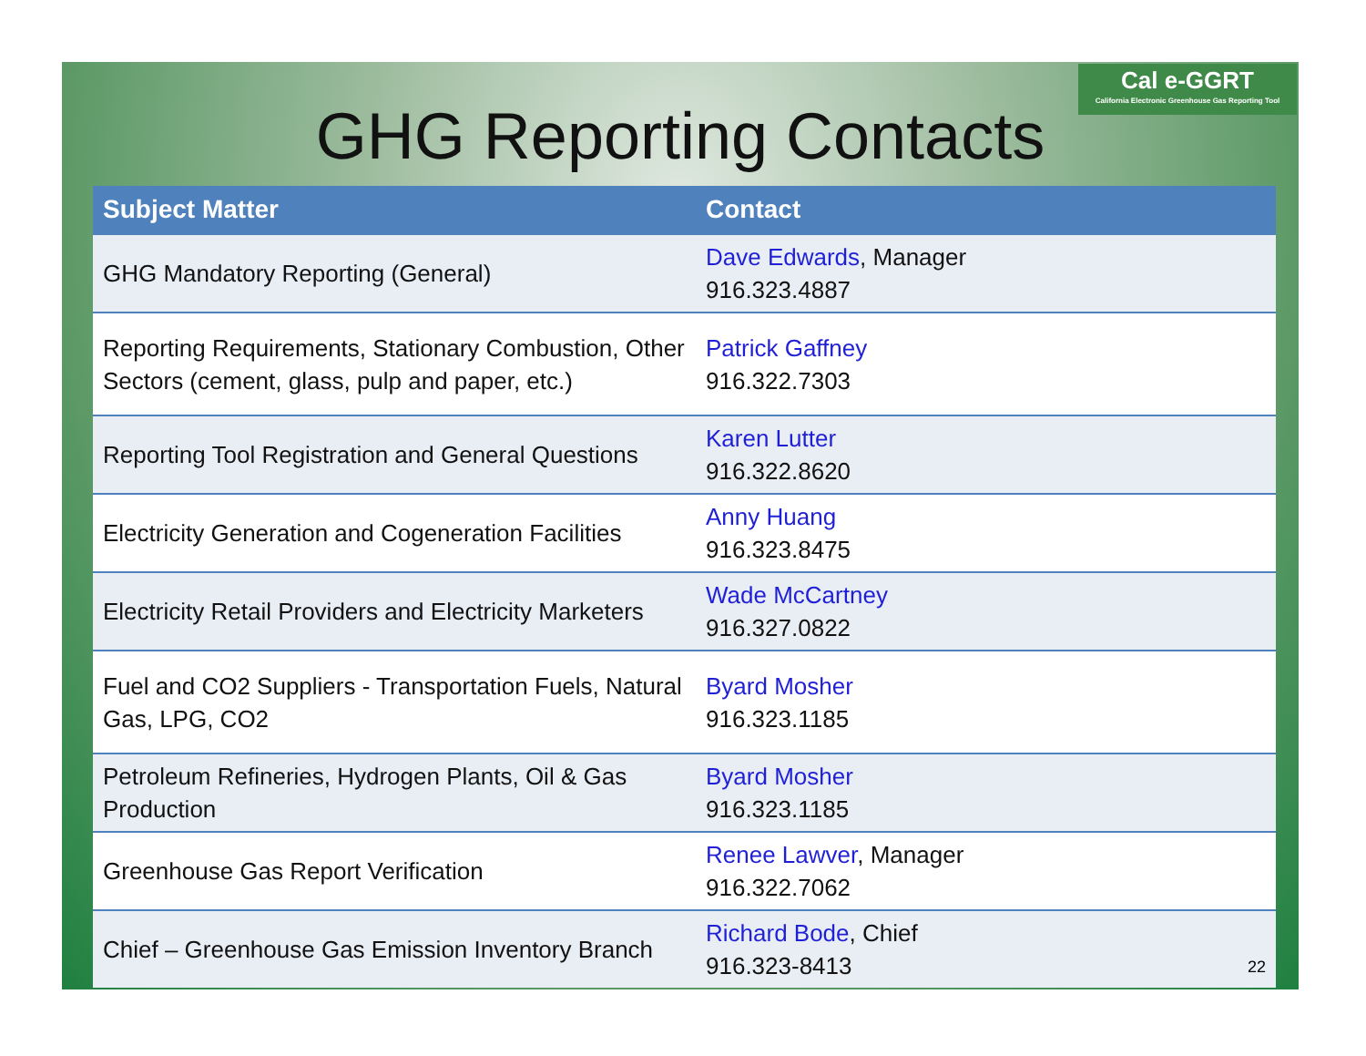Cal e-GGRT
California Electronic Greenhouse Gas Reporting Tool
GHG Reporting Contacts
| Subject Matter | Contact |
| --- | --- |
| GHG Mandatory Reporting (General) | Dave Edwards , Manager 916.323.4887 |
| Reporting Requirements, Stationary Combustion, Other Sectors (cement, glass, pulp and paper, etc.) | Patrick Gaffney 916.322.7303 |
| Reporting Tool Registration and General Questions | Karen Lutter 916.322.8620 |
| Electricity Generation and Cogeneration Facilities | Anny Huang 916.323.8475 |
| Electricity Retail Providers and Electricity Marketers | Wade McCartney 916.327.0822 |
| Fuel and CO2 Suppliers - Transportation Fuels, Natural Gas, LPG, CO2 | Byard Mosher 916.323.1185 |
| Petroleum Refineries, Hydrogen Plants, Oil & Gas Production | Byard Mosher 916.323.1185 |
| Greenhouse Gas Report Verification | Renee Lawver , Manager 916.322.7062 |
| Chief – Greenhouse Gas Emission Inventory Branch | Richard Bode , Chief 916.323-8413 |
22